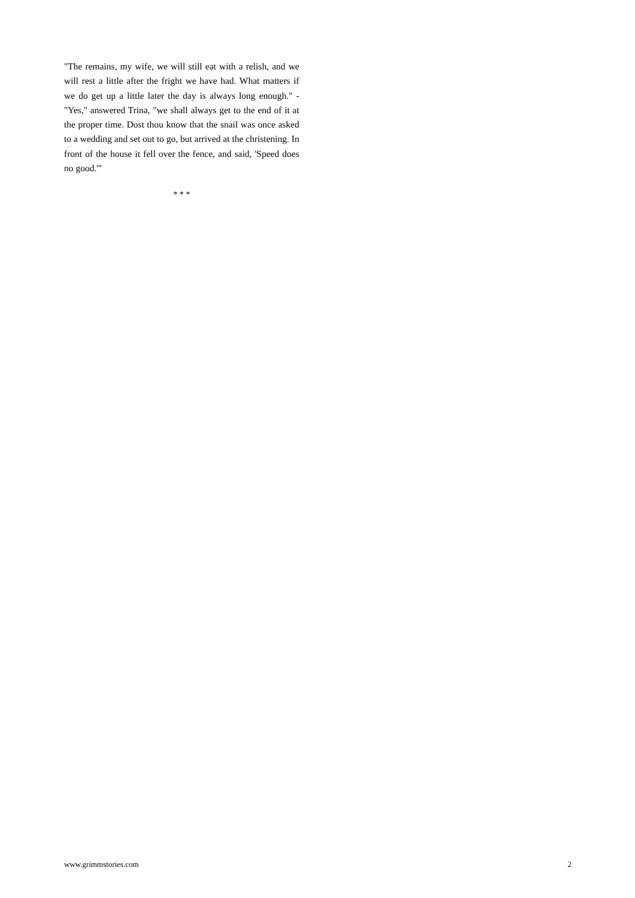"The remains, my wife, we will still eat with a relish, and we will rest a little after the fright we have had. What matters if we do get up a little later the day is always long enough." - "Yes," answered Trina, "we shall always get to the end of it at the proper time. Dost thou know that the snail was once asked to a wedding and set out to go, but arrived at the christening. In front of the house it fell over the fence, and said, 'Speed does no good.'"
* * *
www.grimmstories.com 2